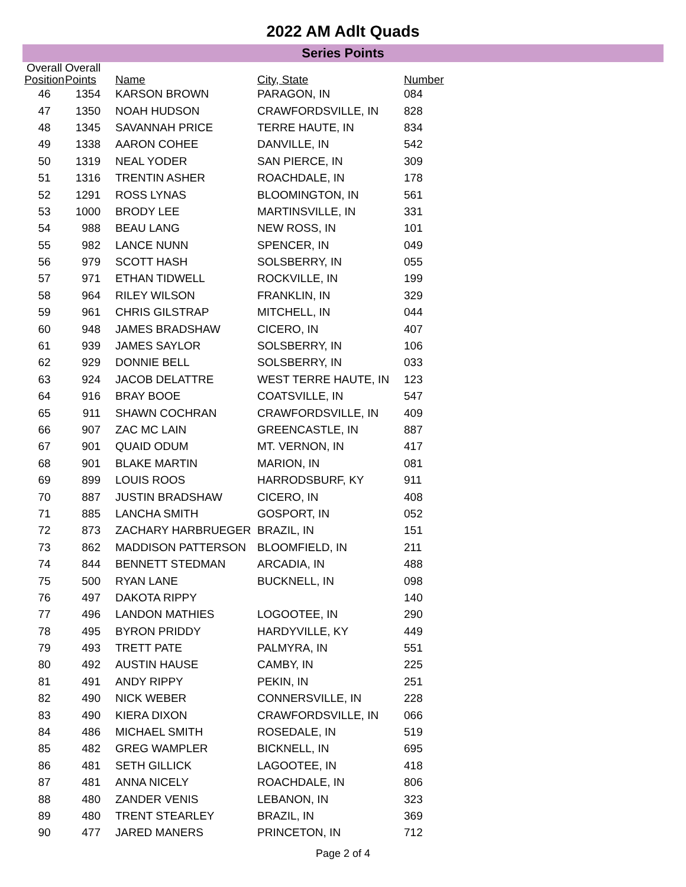2022 AM Adlt Quads
Series Points
| Overall Position | Overall Points | Name | City, State | Number |
| --- | --- | --- | --- | --- |
| 46 | 1354 | KARSON BROWN | PARAGON, IN | 084 |
| 47 | 1350 | NOAH HUDSON | CRAWFORDSVILLE, IN | 828 |
| 48 | 1345 | SAVANNAH PRICE | TERRE HAUTE, IN | 834 |
| 49 | 1338 | AARON COHEE | DANVILLE, IN | 542 |
| 50 | 1319 | NEAL YODER | SAN PIERCE, IN | 309 |
| 51 | 1316 | TRENTIN ASHER | ROACHDALE, IN | 178 |
| 52 | 1291 | ROSS LYNAS | BLOOMINGTON, IN | 561 |
| 53 | 1000 | BRODY LEE | MARTINSVILLE, IN | 331 |
| 54 | 988 | BEAU LANG | NEW ROSS, IN | 101 |
| 55 | 982 | LANCE NUNN | SPENCER, IN | 049 |
| 56 | 979 | SCOTT HASH | SOLSBERRY, IN | 055 |
| 57 | 971 | ETHAN TIDWELL | ROCKVILLE, IN | 199 |
| 58 | 964 | RILEY WILSON | FRANKLIN, IN | 329 |
| 59 | 961 | CHRIS GILSTRAP | MITCHELL, IN | 044 |
| 60 | 948 | JAMES BRADSHAW | CICERO, IN | 407 |
| 61 | 939 | JAMES SAYLOR | SOLSBERRY, IN | 106 |
| 62 | 929 | DONNIE BELL | SOLSBERRY, IN | 033 |
| 63 | 924 | JACOB DELATTRE | WEST TERRE HAUTE, IN | 123 |
| 64 | 916 | BRAY BOOE | COATSVILLE, IN | 547 |
| 65 | 911 | SHAWN COCHRAN | CRAWFORDSVILLE, IN | 409 |
| 66 | 907 | ZAC MC LAIN | GREENCASTLE, IN | 887 |
| 67 | 901 | QUAID ODUM | MT. VERNON, IN | 417 |
| 68 | 901 | BLAKE MARTIN | MARION, IN | 081 |
| 69 | 899 | LOUIS ROOS | HARRODSBURF, KY | 911 |
| 70 | 887 | JUSTIN BRADSHAW | CICERO, IN | 408 |
| 71 | 885 | LANCHA SMITH | GOSPORT, IN | 052 |
| 72 | 873 | ZACHARY HARBRUEGER | BRAZIL, IN | 151 |
| 73 | 862 | MADDISON PATTERSON | BLOOMFIELD, IN | 211 |
| 74 | 844 | BENNETT STEDMAN | ARCADIA, IN | 488 |
| 75 | 500 | RYAN LANE | BUCKNELL, IN | 098 |
| 76 | 497 | DAKOTA RIPPY | | 140 |
| 77 | 496 | LANDON MATHIES | LOGOOTEE, IN | 290 |
| 78 | 495 | BYRON PRIDDY | HARDYVILLE, KY | 449 |
| 79 | 493 | TRETT PATE | PALMYRA, IN | 551 |
| 80 | 492 | AUSTIN HAUSE | CAMBY, IN | 225 |
| 81 | 491 | ANDY RIPPY | PEKIN, IN | 251 |
| 82 | 490 | NICK WEBER | CONNERSVILLE, IN | 228 |
| 83 | 490 | KIERA DIXON | CRAWFORDSVILLE, IN | 066 |
| 84 | 486 | MICHAEL SMITH | ROSEDALE, IN | 519 |
| 85 | 482 | GREG WAMPLER | BICKNELL, IN | 695 |
| 86 | 481 | SETH GILLICK | LAGOOTEE, IN | 418 |
| 87 | 481 | ANNA NICELY | ROACHDALE, IN | 806 |
| 88 | 480 | ZANDER VENIS | LEBANON, IN | 323 |
| 89 | 480 | TRENT STEARLEY | BRAZIL, IN | 369 |
| 90 | 477 | JARED MANERS | PRINCETON, IN | 712 |
Page 2 of 4